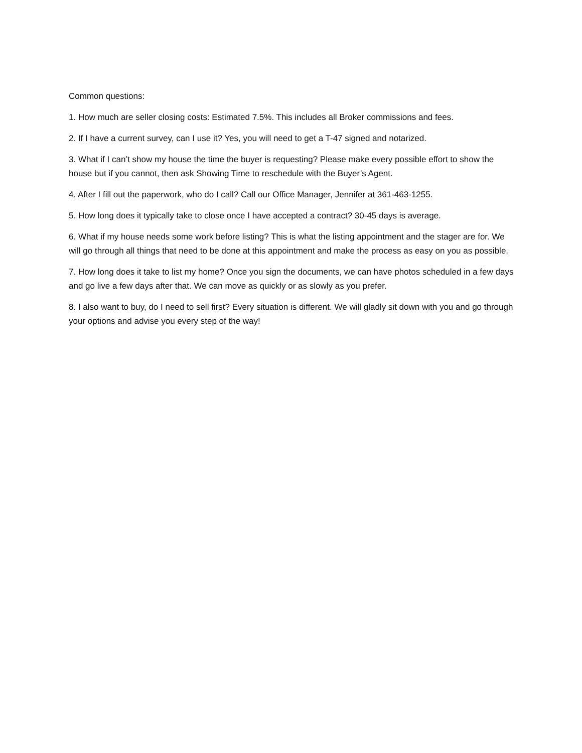Common questions:
1. How much are seller closing costs: Estimated 7.5%. This includes all Broker commissions and fees.
2. If I have a current survey, can I use it? Yes, you will need to get a T-47 signed and notarized.
3. What if I can’t show my house the time the buyer is requesting? Please make every possible effort to show the house but if you cannot, then ask Showing Time to reschedule with the Buyer’s Agent.
4. After I fill out the paperwork, who do I call? Call our Office Manager, Jennifer at 361-463-1255.
5. How long does it typically take to close once I have accepted a contract? 30-45 days is average.
6. What if my house needs some work before listing? This is what the listing appointment and the stager are for. We will go through all things that need to be done at this appointment and make the process as easy on you as possible.
7. How long does it take to list my home? Once you sign the documents, we can have photos scheduled in a few days and go live a few days after that. We can move as quickly or as slowly as you prefer.
8. I also want to buy, do I need to sell first? Every situation is different. We will gladly sit down with you and go through your options and advise you every step of the way!